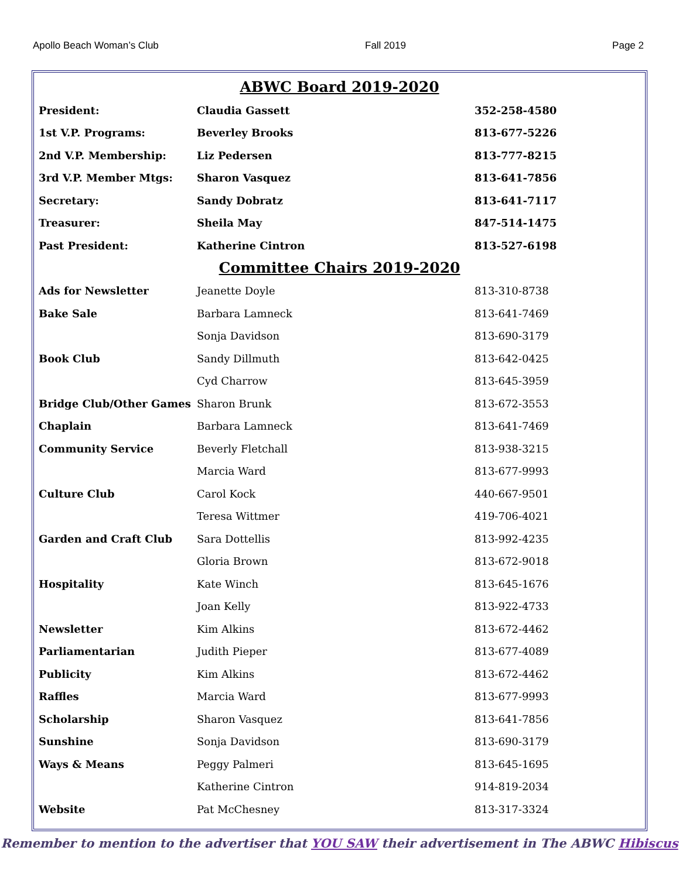Apollo Beach Woman’s Club Fall 2019 Page 2
ABWC Board 2019-2020
| President: | Claudia Gassett | 352-258-4580 |
| 1st V.P. Programs: | Beverley Brooks | 813-677-5226 |
| 2nd V.P. Membership: | Liz Pedersen | 813-777-8215 |
| 3rd V.P. Member Mtgs: | Sharon Vasquez | 813-641-7856 |
| Secretary: | Sandy Dobratz | 813-641-7117 |
| Treasurer: | Sheila May | 847-514-1475 |
| Past President: | Katherine Cintron | 813-527-6198 |
Committee Chairs 2019-2020
| Ads for Newsletter | Jeanette Doyle | 813-310-8738 |
| Bake Sale | Barbara Lamneck | 813-641-7469 |
| | Sonja Davidson | 813-690-3179 |
| Book Club | Sandy Dillmuth | 813-642-0425 |
| | Cyd Charrow | 813-645-3959 |
| Bridge Club/Other Games | Sharon Brunk | 813-672-3553 |
| Chaplain | Barbara Lamneck | 813-641-7469 |
| Community Service | Beverly Fletchall | 813-938-3215 |
| | Marcia Ward | 813-677-9993 |
| Culture Club | Carol Kock | 440-667-9501 |
| | Teresa Wittmer | 419-706-4021 |
| Garden and Craft Club | Sara Dottellis | 813-992-4235 |
| | Gloria Brown | 813-672-9018 |
| Hospitality | Kate Winch | 813-645-1676 |
| | Joan Kelly | 813-922-4733 |
| Newsletter | Kim Alkins | 813-672-4462 |
| Parliamentarian | Judith Pieper | 813-677-4089 |
| Publicity | Kim Alkins | 813-672-4462 |
| Raffles | Marcia Ward | 813-677-9993 |
| Scholarship | Sharon Vasquez | 813-641-7856 |
| Sunshine | Sonja Davidson | 813-690-3179 |
| Ways & Means | Peggy Palmeri | 813-645-1695 |
| | Katherine Cintron | 914-819-2034 |
| Website | Pat McChesney | 813-317-3324 |
Remember to mention to the advertiser that YOU SAW their advertisement in The ABWC Hibiscus